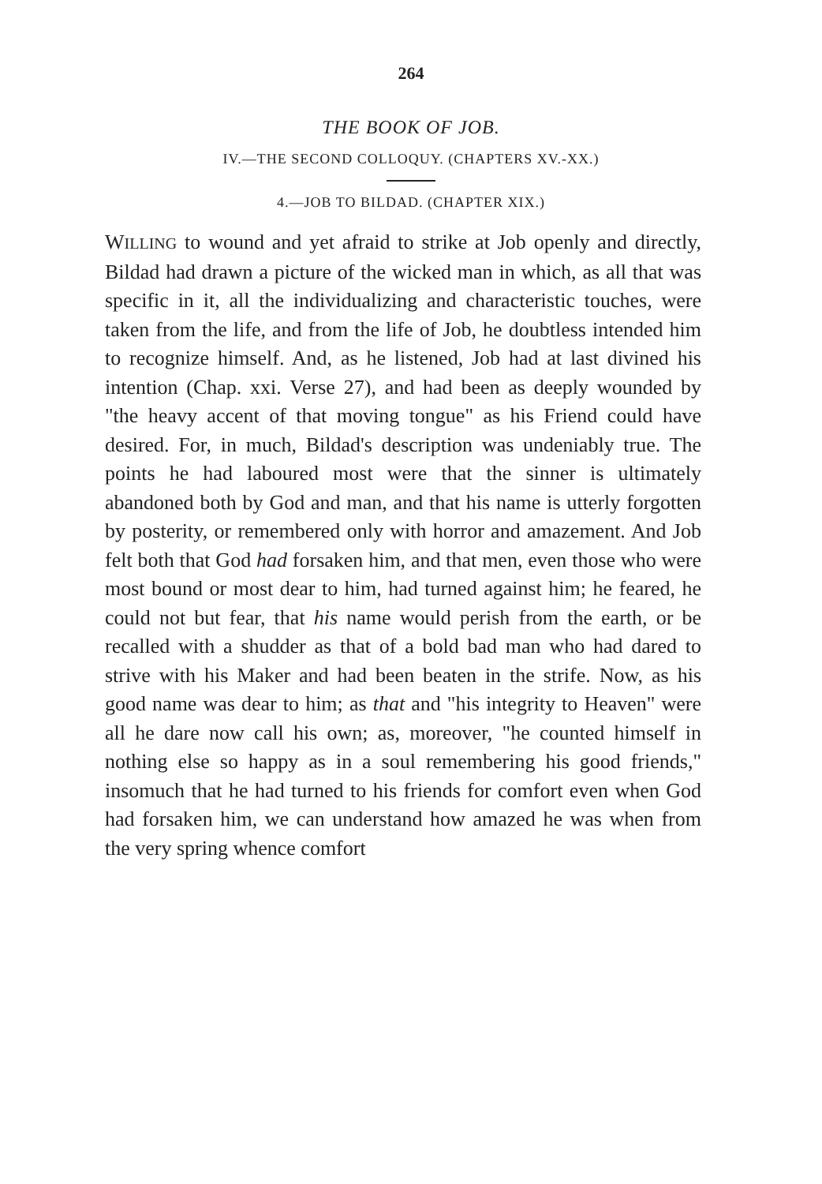264
THE BOOK OF JOB.
IV.—THE SECOND COLLOQUY. (CHAPTERS XV.-XX.)
4.—JOB TO BILDAD. (CHAPTER XIX.)
WILLING to wound and yet afraid to strike at Job openly and directly, Bildad had drawn a picture of the wicked man in which, as all that was specific in it, all the individualizing and characteristic touches, were taken from the life, and from the life of Job, he doubtless intended him to recognize himself. And, as he listened, Job had at last divined his intention (Chap. xxi. Verse 27), and had been as deeply wounded by "the heavy accent of that moving tongue" as his Friend could have desired. For, in much, Bildad's description was undeniably true. The points he had laboured most were that the sinner is ultimately abandoned both by God and man, and that his name is utterly forgotten by posterity, or remembered only with horror and amazement. And Job felt both that God had forsaken him, and that men, even those who were most bound or most dear to him, had turned against him; he feared, he could not but fear, that his name would perish from the earth, or be recalled with a shudder as that of a bold bad man who had dared to strive with his Maker and had been beaten in the strife. Now, as his good name was dear to him; as that and "his integrity to Heaven" were all he dare now call his own; as, moreover, "he counted himself in nothing else so happy as in a soul remembering his good friends," insomuch that he had turned to his friends for comfort even when God had forsaken him, we can understand how amazed he was when from the very spring whence comfort